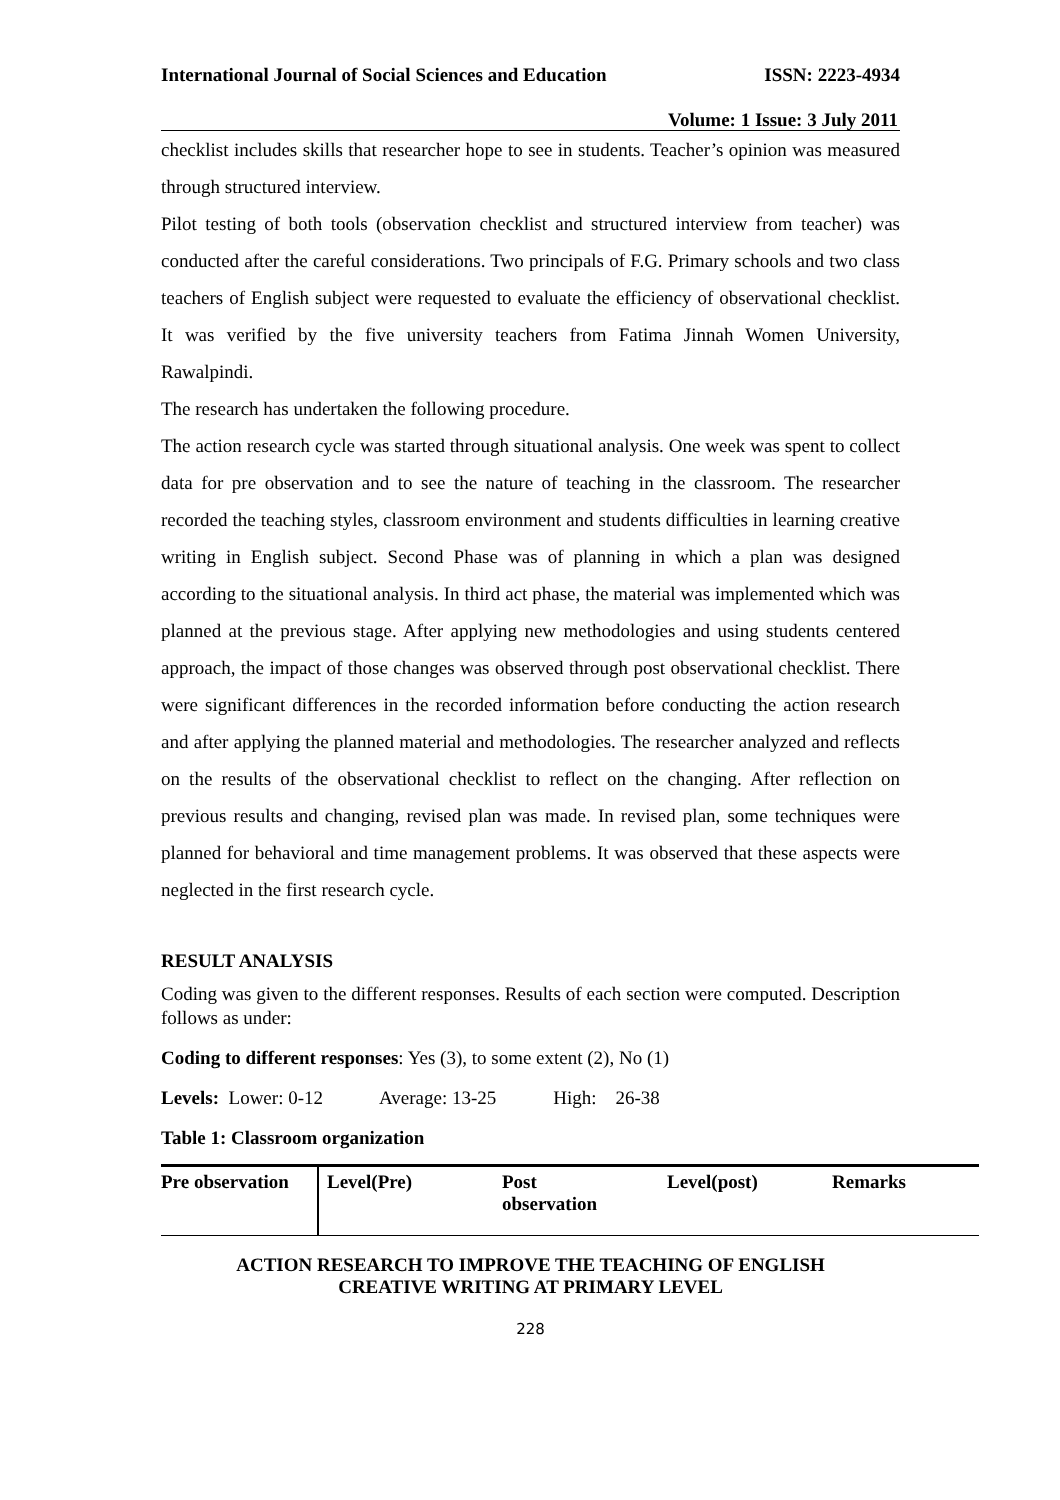International Journal of Social Sciences and Education ISSN: 2223-4934
Volume: 1 Issue: 3 July 2011
checklist includes skills that researcher hope to see in students. Teacher’s opinion was measured through structured interview.
Pilot testing of both tools (observation checklist and structured interview from teacher) was conducted after the careful considerations. Two principals of F.G. Primary schools and two class teachers of English subject were requested to evaluate the efficiency of observational checklist. It was verified by the five university teachers from Fatima Jinnah Women University, Rawalpindi.
The research has undertaken the following procedure.
The action research cycle was started through situational analysis. One week was spent to collect data for pre observation and to see the nature of teaching in the classroom. The researcher recorded the teaching styles, classroom environment and students difficulties in learning creative writing in English subject. Second Phase was of planning in which a plan was designed according to the situational analysis. In third act phase, the material was implemented which was planned at the previous stage. After applying new methodologies and using students centered approach, the impact of those changes was observed through post observational checklist. There were significant differences in the recorded information before conducting the action research and after applying the planned material and methodologies. The researcher analyzed and reflects on the results of the observational checklist to reflect on the changing. After reflection on previous results and changing, revised plan was made. In revised plan, some techniques were planned for behavioral and time management problems. It was observed that these aspects were neglected in the first research cycle.
RESULT ANALYSIS
Coding was given to the different responses. Results of each section were computed. Description follows as under:
Coding to different responses: Yes (3), to some extent (2), No (1)
Levels: Lower: 0-12 Average: 13-25 High: 26-38
Table 1: Classroom organization
| Pre observation | Level(Pre) | Post observation | Level(post) | Remarks |
ACTION RESEARCH TO IMPROVE THE TEACHING OF ENGLISH
CREATIVE WRITING AT PRIMARY LEVEL
228